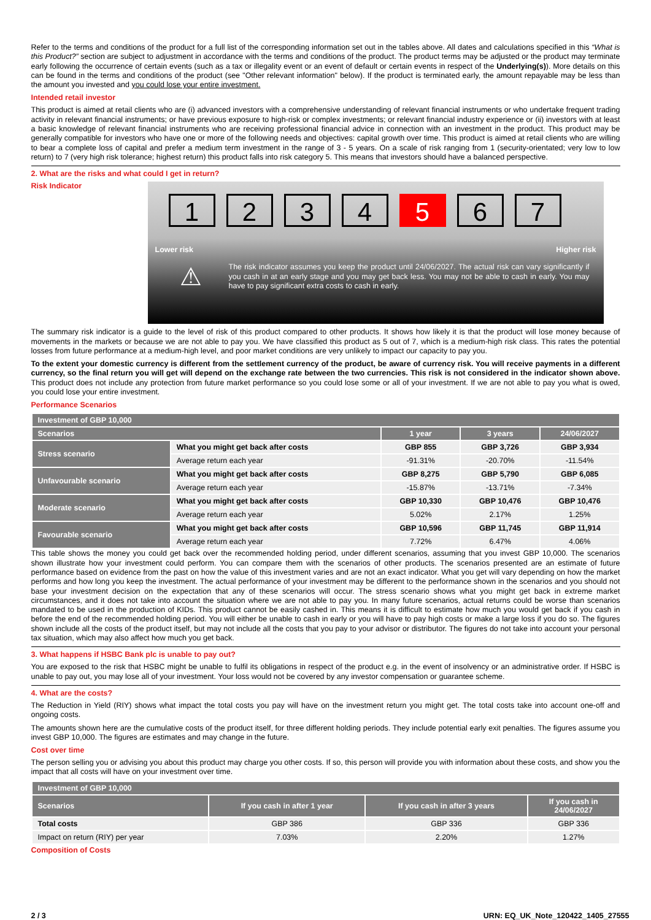Refer to the terms and conditions of the product for a full list of the corresponding information set out in the tables above. All dates and calculations specified in this “What is this Product?” section are subject to adjustment in accordance with the terms and conditions of the product. The product terms may be adjusted or the product may terminate early following the occurrence of certain events (such as a tax or illegality event or an event of default or certain events in respect of the Underlying(s)). More details on this can be found in the terms and conditions of the product (see "Other relevant information" below). If the product is terminated early, the amount repayable may be less than the amount you invested and you could lose your entire investment.
Intended retail investor
This product is aimed at retail clients who are (i) advanced investors with a comprehensive understanding of relevant financial instruments or who undertake frequent trading activity in relevant financial instruments; or have previous exposure to high-risk or complex investments; or relevant financial industry experience or (ii) investors with at least a basic knowledge of relevant financial instruments who are receiving professional financial advice in connection with an investment in the product. This product may be generally compatible for investors who have one or more of the following needs and objectives: capital growth over time. This product is aimed at retail clients who are willing to bear a complete loss of capital and prefer a medium term investment in the range of 3 - 5 years. On a scale of risk ranging from 1 (security-orientated; very low to low return) to 7 (very high risk tolerance; highest return) this product falls into risk category 5. This means that investors should have a balanced perspective.
2. What are the risks and what could I get in return?
Risk Indicator
1 2 3 4 5 6 7
Lower risk Higher risk
⚠
The risk indicator assumes you keep the product until 24/06/2027. The actual risk can vary significantly if you cash in at an early stage and you may get back less. You may not be able to cash in early. You may have to pay significant extra costs to cash in early.
The summary risk indicator is a guide to the level of risk of this product compared to other products. It shows how likely it is that the product will lose money because of movements in the markets or because we are not able to pay you. We have classified this product as 5 out of 7, which is a medium-high risk class. This rates the potential losses from future performance at a medium-high level, and poor market conditions are very unlikely to impact our capacity to pay you.
To the extent your domestic currency is different from the settlement currency of the product, be aware of currency risk. You will receive payments in a different currency, so the final return you will get will depend on the exchange rate between the two currencies. This risk is not considered in the indicator shown above. This product does not include any protection from future market performance so you could lose some or all of your investment. If we are not able to pay you what is owed, you could lose your entire investment.
Performance Scenarios
| Investment of GBP 10,000 | | | | |
| --- | --- | --- | --- | --- |
| Scenarios | | 1 year | 3 years | 24/06/2027 |
| Stress scenario | What you might get back after costs | GBP 855 | GBP 3,726 | GBP 3,934 |
| | Average return each year | -91.31% | -20.70% | -11.54% |
| Unfavourable scenario | What you might get back after costs | GBP 8,275 | GBP 5,790 | GBP 6,085 |
| | Average return each year | -15.87% | -13.71% | -7.34% |
| Moderate scenario | What you might get back after costs | GBP 10,330 | GBP 10,476 | GBP 10,476 |
| | Average return each year | 5.02% | 2.17% | 1.25% |
| Favourable scenario | What you might get back after costs | GBP 10,596 | GBP 11,745 | GBP 11,914 |
| | Average return each year | 7.72% | 6.47% | 4.06% |
This table shows the money you could get back over the recommended holding period, under different scenarios, assuming that you invest GBP 10,000. The scenarios shown illustrate how your investment could perform. You can compare them with the scenarios of other products. The scenarios presented are an estimate of future performance based on evidence from the past on how the value of this investment varies and are not an exact indicator. What you get will vary depending on how the market performs and how long you keep the investment. The actual performance of your investment may be different to the performance shown in the scenarios and you should not base your investment decision on the expectation that any of these scenarios will occur. The stress scenario shows what you might get back in extreme market circumstances, and it does not take into account the situation where we are not able to pay you. In many future scenarios, actual returns could be worse than scenarios mandated to be used in the production of KIDs. This product cannot be easily cashed in. This means it is difficult to estimate how much you would get back if you cash in before the end of the recommended holding period. You will either be unable to cash in early or you will have to pay high costs or make a large loss if you do so. The figures shown include all the costs of the product itself, but may not include all the costs that you pay to your advisor or distributor. The figures do not take into account your personal tax situation, which may also affect how much you get back.
3. What happens if HSBC Bank plc is unable to pay out?
You are exposed to the risk that HSBC might be unable to fulfil its obligations in respect of the product e.g. in the event of insolvency or an administrative order. If HSBC is unable to pay out, you may lose all of your investment. Your loss would not be covered by any investor compensation or guarantee scheme.
4. What are the costs?
The Reduction in Yield (RIY) shows what impact the total costs you pay will have on the investment return you might get. The total costs take into account one-off and ongoing costs.
The amounts shown here are the cumulative costs of the product itself, for three different holding periods. They include potential early exit penalties. The figures assume you invest GBP 10,000. The figures are estimates and may change in the future.
Cost over time
The person selling you or advising you about this product may charge you other costs. If so, this person will provide you with information about these costs, and show you the impact that all costs will have on your investment over time.
| Investment of GBP 10,000 | | | |
| --- | --- | --- | --- |
| Scenarios | If you cash in after 1 year | If you cash in after 3 years | If you cash in 24/06/2027 |
| Total costs | GBP 386 | GBP 336 | GBP 336 |
| Impact on return (RIY) per year | 7.03% | 2.20% | 1.27% |
Composition of Costs
2 / 3 URN: EQ_UK_Note_120422_1405_27555